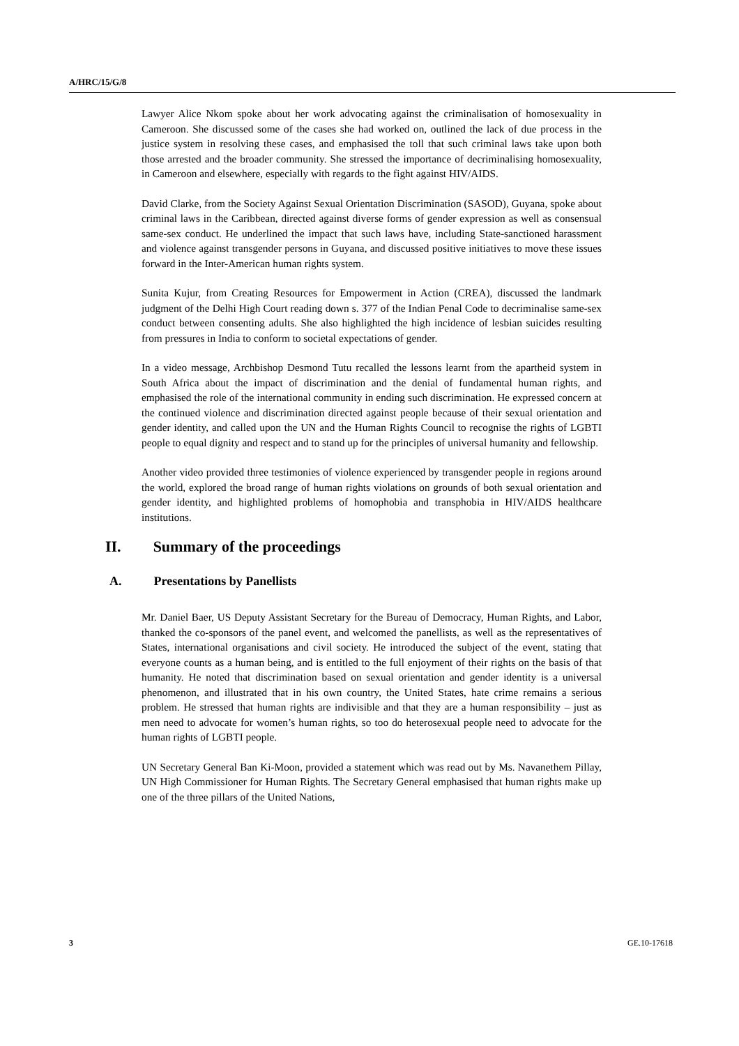A/HRC/15/G/8
Lawyer Alice Nkom spoke about her work advocating against the criminalisation of homosexuality in Cameroon. She discussed some of the cases she had worked on, outlined the lack of due process in the justice system in resolving these cases, and emphasised the toll that such criminal laws take upon both those arrested and the broader community. She stressed the importance of decriminalising homosexuality, in Cameroon and elsewhere, especially with regards to the fight against HIV/AIDS.
David Clarke, from the Society Against Sexual Orientation Discrimination (SASOD), Guyana, spoke about criminal laws in the Caribbean, directed against diverse forms of gender expression as well as consensual same-sex conduct. He underlined the impact that such laws have, including State-sanctioned harassment and violence against transgender persons in Guyana, and discussed positive initiatives to move these issues forward in the Inter-American human rights system.
Sunita Kujur, from Creating Resources for Empowerment in Action (CREA), discussed the landmark judgment of the Delhi High Court reading down s. 377 of the Indian Penal Code to decriminalise same-sex conduct between consenting adults. She also highlighted the high incidence of lesbian suicides resulting from pressures in India to conform to societal expectations of gender.
In a video message, Archbishop Desmond Tutu recalled the lessons learnt from the apartheid system in South Africa about the impact of discrimination and the denial of fundamental human rights, and emphasised the role of the international community in ending such discrimination. He expressed concern at the continued violence and discrimination directed against people because of their sexual orientation and gender identity, and called upon the UN and the Human Rights Council to recognise the rights of LGBTI people to equal dignity and respect and to stand up for the principles of universal humanity and fellowship.
Another video provided three testimonies of violence experienced by transgender people in regions around the world, explored the broad range of human rights violations on grounds of both sexual orientation and gender identity, and highlighted problems of homophobia and transphobia in HIV/AIDS healthcare institutions.
II. Summary of the proceedings
A. Presentations by Panellists
Mr. Daniel Baer, US Deputy Assistant Secretary for the Bureau of Democracy, Human Rights, and Labor, thanked the co-sponsors of the panel event, and welcomed the panellists, as well as the representatives of States, international organisations and civil society. He introduced the subject of the event, stating that everyone counts as a human being, and is entitled to the full enjoyment of their rights on the basis of that humanity. He noted that discrimination based on sexual orientation and gender identity is a universal phenomenon, and illustrated that in his own country, the United States, hate crime remains a serious problem. He stressed that human rights are indivisible and that they are a human responsibility – just as men need to advocate for women’s human rights, so too do heterosexual people need to advocate for the human rights of LGBTI people.
UN Secretary General Ban Ki-Moon, provided a statement which was read out by Ms. Navanethem Pillay, UN High Commissioner for Human Rights. The Secretary General emphasised that human rights make up one of the three pillars of the United Nations,
3 GE.10-17618